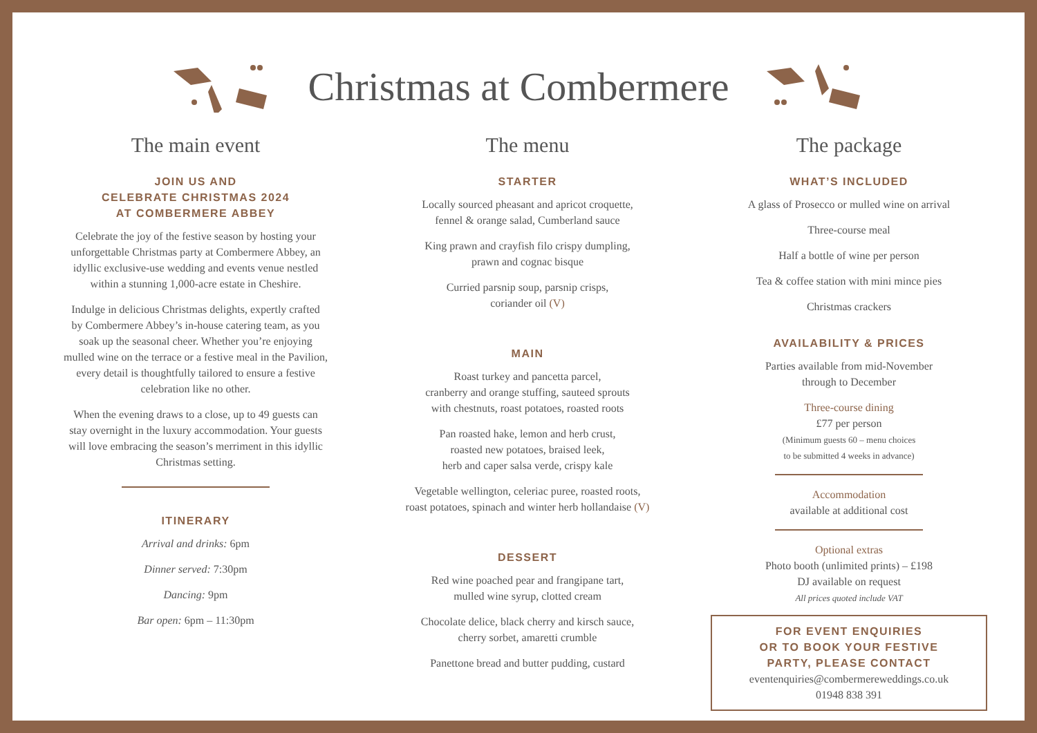Christmas at Combermere
The main event
JOIN US AND
CELEBRATE CHRISTMAS 2024
AT COMBERMERE ABBEY
Celebrate the joy of the festive season by hosting your
unforgettable Christmas party at Combermere Abbey, an
idyllic exclusive-use wedding and events venue nestled
within a stunning 1,000-acre estate in Cheshire.
Indulge in delicious Christmas delights, expertly crafted
by Combermere Abbey’s in-house catering team, as you
soak up the seasonal cheer. Whether you’re enjoying
mulled wine on the terrace or a festive meal in the Pavilion,
every detail is thoughtfully tailored to ensure a festive
celebration like no other.
When the evening draws to a close, up to 49 guests can
stay overnight in the luxury accommodation. Your guests
will love embracing the season’s merriment in this idyllic
Christmas setting.
ITINERARY
Arrival and drinks: 6pm
Dinner served: 7:30pm
Dancing: 9pm
Bar open: 6pm – 11:30pm
The menu
STARTER
Locally sourced pheasant and apricot croquette,
fennel & orange salad, Cumberland sauce
King prawn and crayfish filo crispy dumpling,
prawn and cognac bisque
Curried parsnip soup, parsnip crisps,
coriander oil (V)
MAIN
Roast turkey and pancetta parcel,
cranberry and orange stuffing, sauteed sprouts
with chestnuts, roast potatoes, roasted roots
Pan roasted hake, lemon and herb crust,
roasted new potatoes, braised leek,
herb and caper salsa verde, crispy kale
Vegetable wellington, celeriac puree, roasted roots,
roast potatoes, spinach and winter herb hollandaise (V)
DESSERT
Red wine poached pear and frangipane tart,
mulled wine syrup, clotted cream
Chocolate delice, black cherry and kirsch sauce,
cherry sorbet, amaretti crumble
Panettone bread and butter pudding, custard
The package
WHAT’S INCLUDED
A glass of Prosecco or mulled wine on arrival
Three-course meal
Half a bottle of wine per person
Tea & coffee station with mini mince pies
Christmas crackers
AVAILABILITY & PRICES
Parties available from mid-November
through to December
Three-course dining
£77 per person
(Minimum guests 60 – menu choices
to be submitted 4 weeks in advance)
Accommodation
available at additional cost
Optional extras
Photo booth (unlimited prints) – £198
DJ available on request
All prices quoted include VAT
FOR EVENT ENQUIRIES
OR TO BOOK YOUR FESTIVE
PARTY, PLEASE CONTACT
eventenquiries@combermereweddings.co.uk
01948 838 391